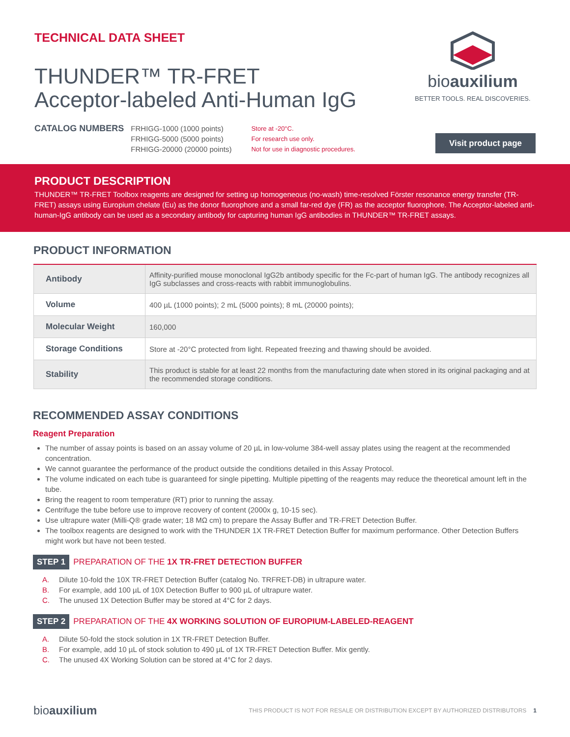TECHNICAL DATA SHEET
THUNDER™ TR-FRET
Acceptor-labeled Anti-Human IgG
bioauxilium
BETTER TOOLS. REAL DISCOVERIES.
CATALOG NUMBERS
FRHIGG-1000 (1000 points)
FRHIGG-5000 (5000 points)
FRHIGG-20000 (20000 points)
Store at -20°C.
For research use only.
Not for use in diagnostic procedures.
Visit product page
PRODUCT DESCRIPTION
THUNDER™ TR-FRET Toolbox reagents are designed for setting up homogeneous (no-wash) time-resolved Förster resonance energy transfer (TR-FRET) assays using Europium chelate (Eu) as the donor fluorophore and a small far-red dye (FR) as the acceptor fluorophore. The Acceptor-labeled anti-human-IgG antibody can be used as a secondary antibody for capturing human IgG antibodies in THUNDER™ TR-FRET assays.
PRODUCT INFORMATION
| Antibody | Affinity-purified mouse monoclonal IgG2b antibody specific for the Fc-part of human IgG. The antibody recognizes all IgG subclasses and cross-reacts with rabbit immunoglobulins. |
| Volume | 400 µL (1000 points); 2 mL (5000 points); 8 mL (20000 points); |
| Molecular Weight | 160,000 |
| Storage Conditions | Store at -20°C protected from light. Repeated freezing and thawing should be avoided. |
| Stability | This product is stable for at least 22 months from the manufacturing date when stored in its original packaging and at the recommended storage conditions. |
RECOMMENDED ASSAY CONDITIONS
Reagent Preparation
The number of assay points is based on an assay volume of 20 µL in low-volume 384-well assay plates using the reagent at the recommended concentration.
We cannot guarantee the performance of the product outside the conditions detailed in this Assay Protocol.
The volume indicated on each tube is guaranteed for single pipetting. Multiple pipetting of the reagents may reduce the theoretical amount left in the tube.
Bring the reagent to room temperature (RT) prior to running the assay.
Centrifuge the tube before use to improve recovery of content (2000x g, 10-15 sec).
Use ultrapure water (Milli-Q® grade water; 18 MΩ cm) to prepare the Assay Buffer and TR-FRET Detection Buffer.
The toolbox reagents are designed to work with the THUNDER 1X TR-FRET Detection Buffer for maximum performance. Other Detection Buffers might work but have not been tested.
STEP 1 PREPARATION OF THE 1X TR-FRET DETECTION BUFFER
A. Dilute 10-fold the 10X TR-FRET Detection Buffer (catalog No. TRFRET-DB) in ultrapure water.
B. For example, add 100 µL of 10X Detection Buffer to 900 µL of ultrapure water.
C. The unused 1X Detection Buffer may be stored at 4°C for 2 days.
STEP 2 PREPARATION OF THE 4X WORKING SOLUTION OF EUROPIUM-LABELED-REAGENT
A. Dilute 50-fold the stock solution in 1X TR-FRET Detection Buffer.
B. For example, add 10 µL of stock solution to 490 µL of 1X TR-FRET Detection Buffer. Mix gently.
C. The unused 4X Working Solution can be stored at 4°C for 2 days.
bioauxilium THIS PRODUCT IS NOT FOR RESALE OR DISTRIBUTION EXCEPT BY AUTHORIZED DISTRIBUTORS 1